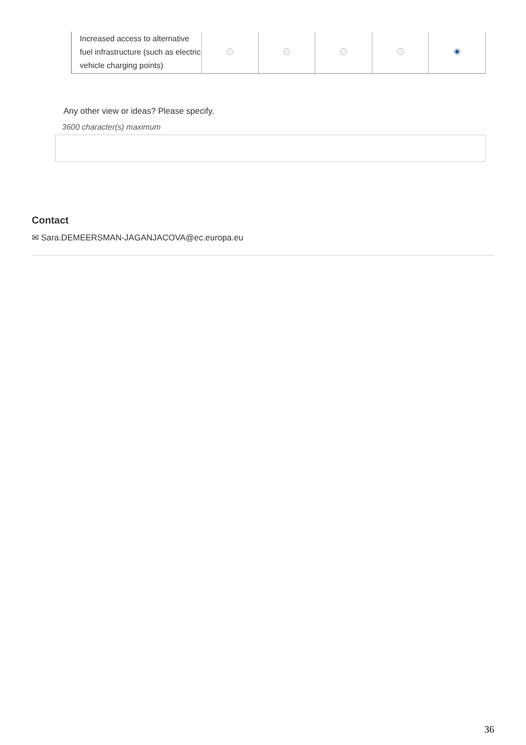| Increased access to alternative fuel infrastructure (such as electric vehicle charging points) | | | | | |
Any other view or ideas? Please specify.
3600 character(s) maximum
Contact
✉ Sara.DEMEERSMAN-JAGANJACOVA@ec.europa.eu
36